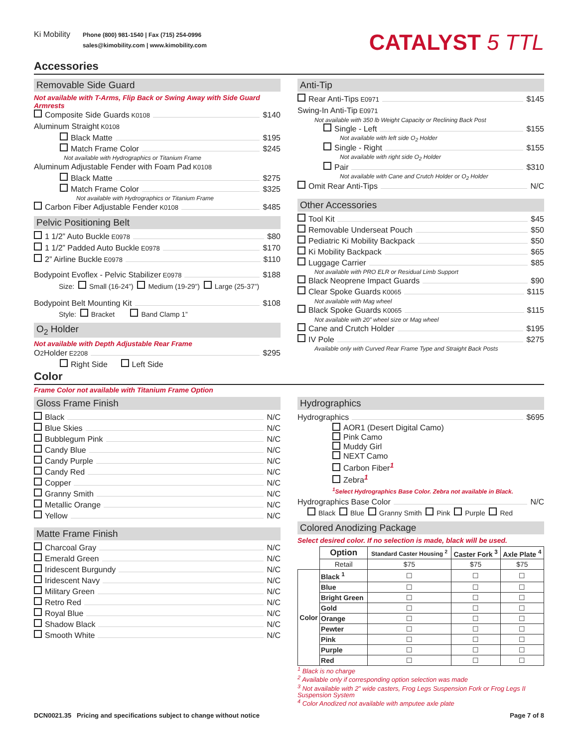Ki Mobility
Phone (800) 981-1540 | Fax (715) 254-0996
sales@kimobility.com | www.kimobility.com
CATALYST 5 TTL
Accessories
Removable Side Guard
Not available with T-Arms, Flip Back or Swing Away with Side Guard Armrests
Composite Side Guards K0108 $140
Aluminum Straight K0108
Black Matte $195
Match Frame Color $245
Not available with Hydrographics or Titanium Frame
Aluminum Adjustable Fender with Foam Pad K0108
Black Matte $275
Match Frame Color $325
Not available with Hydrographics or Titanium Frame
Carbon Fiber Adjustable Fender K0108 $485
Pelvic Positioning Belt
1 1/2” Auto Buckle E0978 $80
1 1/2” Padded Auto Buckle E0978 $170
2” Airline Buckle E0978 $110
Bodypoint Evoflex - Pelvic Stabilizer E0978 $188
Size: Small (16-24”) Medium (19-29”) Large (25-37”)
Bodypoint Belt Mounting Kit $108
Style: Bracket Band Clamp 1”
O<sub>2</sub> Holder
Not available with Depth Adjustable Rear Frame
O<sub>2</sub> Holder E2208 $295
Right Side Left Side
Anti-Tip
Rear Anti-Tips E0971 $145
Swing-In Anti-Tip E0971
Not available with 350 lb Weight Capacity or Reclining Back Post
Single - Left $155
Not available with left side O<sub>2</sub> Holder
Single - Right $155
Not available with right side O<sub>2</sub> Holder
Pair $310
Not available with Cane and Crutch Holder or O<sub>2</sub> Holder
Omit Rear Anti-Tips N/C
Other Accessories
Tool Kit $45
Removable Underseat Pouch $50
Pediatric Ki Mobility Backpack $50
Ki Mobility Backpack $65
Luggage Carrier $85
Not available with PRO ELR or Residual Limb Support
Black Neoprene Impact Guards $90
Clear Spoke Guards K0065 $115
Not available with Mag wheel
Black Spoke Guards K0065 $115
Not available with 20” wheel size or Mag wheel
Cane and Crutch Holder $195
IV Pole $275
Available only with Curved Rear Frame Type and Straight Back Posts
Color
Frame Color not available with Titanium Frame Option
Gloss Frame Finish
Black N/C
Blue Skies N/C
Bubblegum Pink N/C
Candy Blue N/C
Candy Purple N/C
Candy Red N/C
Copper N/C
Granny Smith N/C
Metallic Orange N/C
Yellow N/C
Matte Frame Finish
Charcoal Gray N/C
Emerald Green N/C
Iridescent Burgundy N/C
Iridescent Navy N/C
Military Green N/C
Retro Red N/C
Royal Blue N/C
Shadow Black N/C
Smooth White N/C
Hydrographics
Hydrographics $695
AOR1 (Desert Digital Camo)
Pink Camo
Muddy Girl
NEXT Camo
Carbon Fiber<sup>1</sup>
Zebra<sup>1</sup>
<sup>1</sup> Select Hydrographics Base Color. Zebra not available in Black.
Hydrographics Base Color N/C
Black Blue Granny Smith Pink Purple Red
Colored Anodizing Package
Select desired color. If no selection is made, black will be used.
| | Option | Standard Caster Housing <sup>2</sup> | Caster Fork <sup>3</sup> | Axle Plate <sup>4</sup> |
| --- | --- | --- | --- | --- |
| | Retail | $75 | $75 | $75 |
| Color | Black <sup>1</sup> | ☐ | ☐ | ☐ |
| | Blue | ☐ | ☐ | ☐ |
| | Bright Green | ☐ | ☐ | ☐ |
| | Gold | ☐ | ☐ | ☐ |
| | Orange | ☐ | ☐ | ☐ |
| | Pewter | ☐ | ☐ | ☐ |
| | Pink | ☐ | ☐ | ☐ |
| | Purple | ☐ | ☐ | ☐ |
| | Red | ☐ | ☐ | ☐ |
<sup>1</sup> Black is no charge
<sup>2</sup> Available only if corresponding option selection was made
<sup>3</sup> Not available with 2” wide casters, Frog Legs Suspension Fork or Frog Legs II Suspension System
<sup>4</sup> Color Anodized not available with amputee axle plate
DCN0021.35 Pricing and specifications subject to change without notice Page 7 of 8